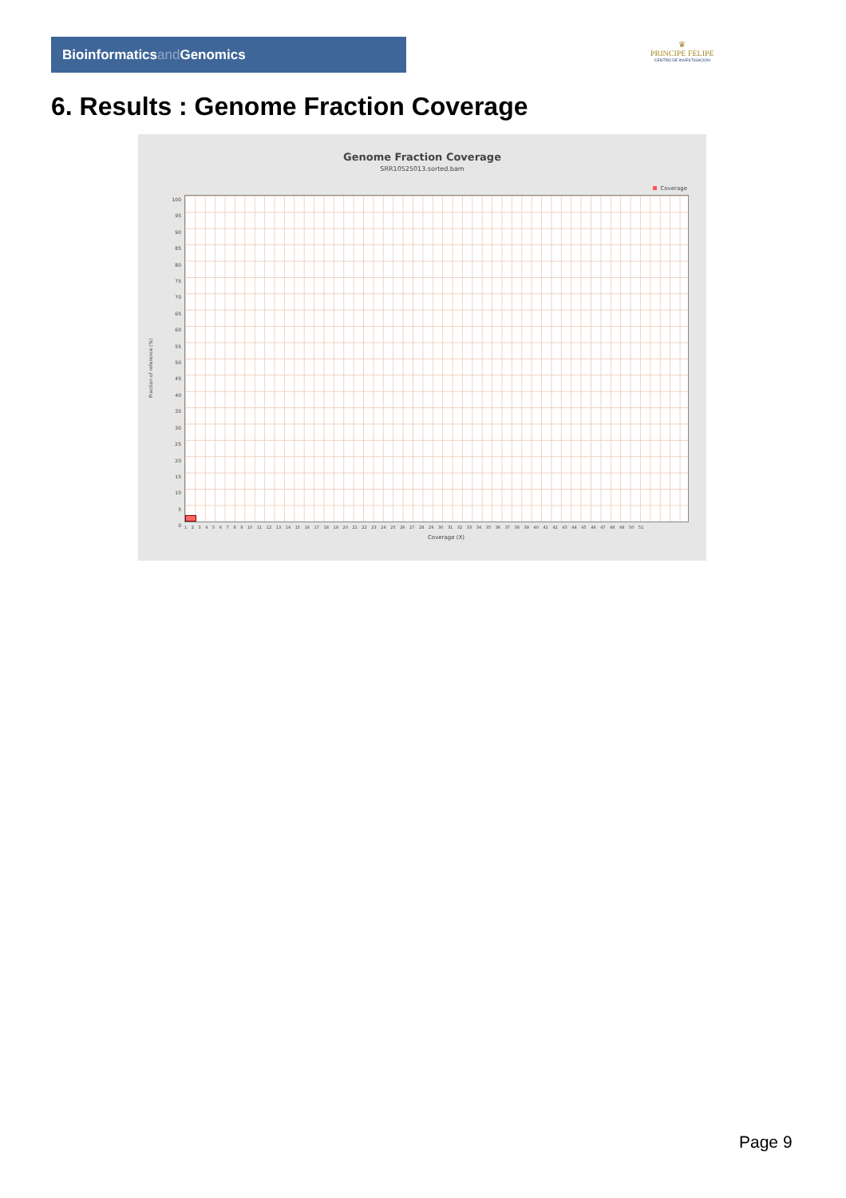Bioinformaticsand Genomics
♛
PRINCIPE FELIPE
CENTRO DE INVESTIGACION
6. Results : Genome Fraction Coverage
Genome Fraction Coverage
SRR10525013.sorted.bam
Coverage
Fraction of reference (%)
100
95
90
85
80
75
70
65
60
55
50
45
40
35
30
25
20
15
10
5
0
1 2 3 4 5 6 7 8 9 10 11 12 13 14 15 16 17 18 19 20 21 22 23 24 25 26 27 28 29 30 31 32 33 34 35 36 37 38 39 40 41 42 43 44 45 46 47 48 49 50 51
Coverage (X)
Page 9